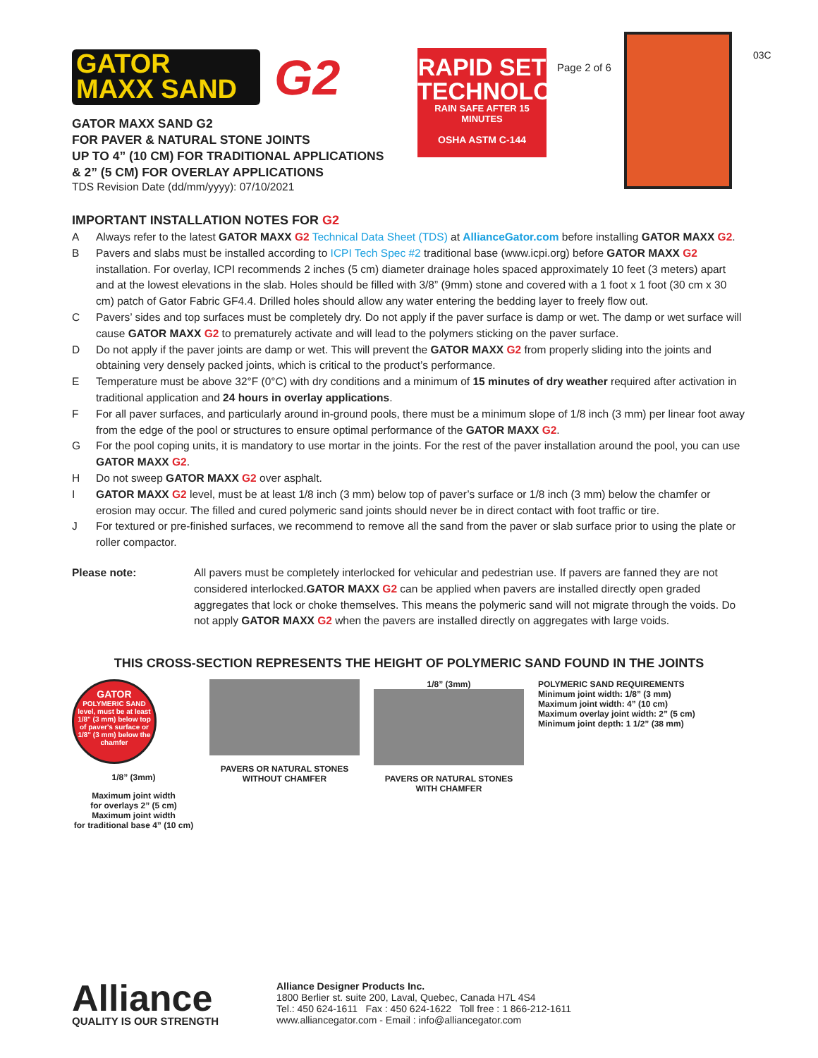GATOR
MAXX SAND
G2
GATOR MAXX SAND G2
FOR PAVER & NATURAL STONE JOINTS
UP TO 4” (10 CM) FOR TRADITIONAL APPLICATIONS
& 2” (5 CM) FOR OVERLAY APPLICATIONS
TDS Revision Date (dd/mm/yyyy): 07/10/2021
RAPID SET TECHNOLOGY
RAIN SAFE AFTER 15 MINUTES
OSHA ASTM C-144
Page 2 of 6
03C
IMPORTANT INSTALLATION NOTES FOR G2
A Always refer to the latest GATOR MAXX G2 Technical Data Sheet (TDS) at AllianceGator.com before installing GATOR MAXX G2.
B Pavers and slabs must be installed according to ICPI Tech Spec #2 traditional base (www.icpi.org) before GATOR MAXX G2 installation. For overlay, ICPI recommends 2 inches (5 cm) diameter drainage holes spaced approximately 10 feet (3 meters) apart and at the lowest elevations in the slab. Holes should be filled with 3/8” (9mm) stone and covered with a 1 foot x 1 foot (30 cm x 30 cm) patch of Gator Fabric GF4.4. Drilled holes should allow any water entering the bedding layer to freely flow out.
C Pavers’ sides and top surfaces must be completely dry. Do not apply if the paver surface is damp or wet. The damp or wet surface will cause GATOR MAXX G2 to prematurely activate and will lead to the polymers sticking on the paver surface.
D Do not apply if the paver joints are damp or wet. This will prevent the GATOR MAXX G2 from properly sliding into the joints and obtaining very densely packed joints, which is critical to the product’s performance.
E Temperature must be above 32°F (0°C) with dry conditions and a minimum of 15 minutes of dry weather required after activation in traditional application and 24 hours in overlay applications.
F For all paver surfaces, and particularly around in-ground pools, there must be a minimum slope of 1/8 inch (3 mm) per linear foot away from the edge of the pool or structures to ensure optimal performance of the GATOR MAXX G2.
G For the pool coping units, it is mandatory to use mortar in the joints. For the rest of the paver installation around the pool, you can use GATOR MAXX G2.
H Do not sweep GATOR MAXX G2 over asphalt.
I GATOR MAXX G2 level, must be at least 1/8 inch (3 mm) below top of paver’s surface or 1/8 inch (3 mm) below the chamfer or erosion may occur. The filled and cured polymeric sand joints should never be in direct contact with foot traffic or tire.
J For textured or pre-finished surfaces, we recommend to remove all the sand from the paver or slab surface prior to using the plate or roller compactor.
Please note: All pavers must be completely interlocked for vehicular and pedestrian use. If pavers are fanned they are not considered interlocked.GATOR MAXX G2 can be applied when pavers are installed directly open graded aggregates that lock or choke themselves. This means the polymeric sand will not migrate through the voids. Do not apply GATOR MAXX G2 when the pavers are installed directly on aggregates with large voids.
THIS CROSS-SECTION REPRESENTS THE HEIGHT OF POLYMERIC SAND FOUND IN THE JOINTS
GATOR
POLYMERIC SAND
level, must be at least 1/8" (3 mm) below top of paver's surface or 1/8" (3 mm) below the chamfer
1/8” (3mm)
Maximum joint width
for overlays 2” (5 cm)
Maximum joint width
for traditional base 4” (10 cm)
PAVERS OR NATURAL STONES
WITHOUT CHAMFER
1/8” (3mm)
PAVERS OR NATURAL STONES
WITH CHAMFER
POLYMERIC SAND REQUIREMENTS
Minimum joint width: 1/8” (3 mm)
Maximum joint width: 4” (10 cm)
Maximum overlay joint width: 2” (5 cm)
Minimum joint depth: 1 1/2” (38 mm)
Alliance
QUALITY IS OUR STRENGTH
Alliance Designer Products Inc.
1800 Berlier st. suite 200, Laval, Quebec, Canada H7L 4S4
Tel.: 450 624-1611 Fax : 450 624-1622 Toll free : 1 866-212-1611
www.alliancegator.com - Email : info@alliancegator.com